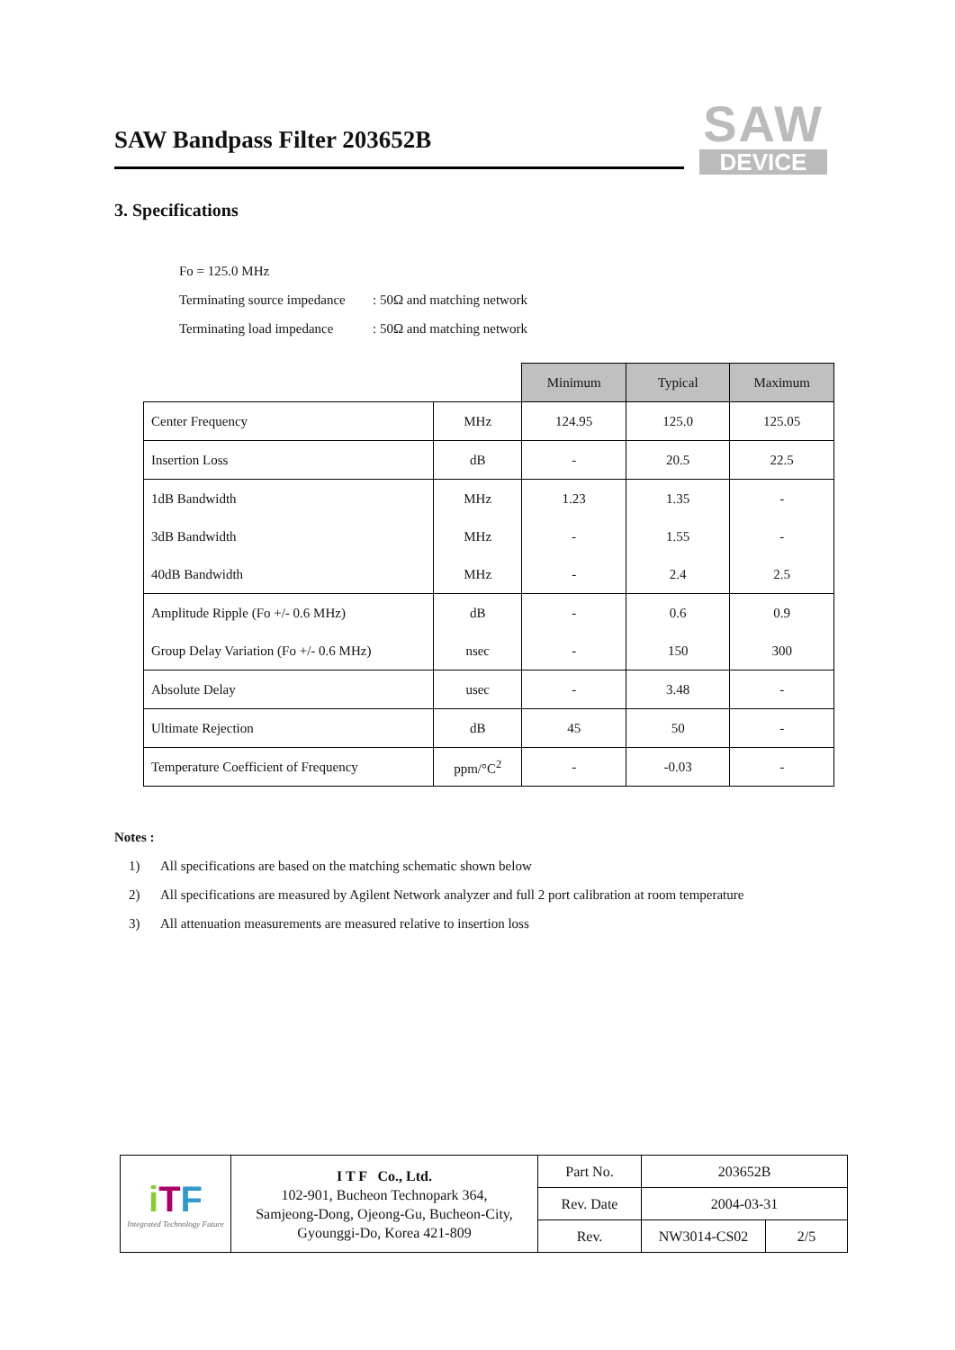SAW Bandpass Filter 203652B
SAW
DEVICE
3. Specifications
Fo = 125.0 MHz
Terminating source impedance: 50Ω and matching network
Terminating load impedance: 50Ω and matching network
| | | Minimum | Typical | Maximum |
| Center Frequency | MHz | 124.95 | 125.0 | 125.05 |
| Insertion Loss | dB | - | 20.5 | 22.5 |
| 1dB Bandwidth | MHz | 1.23 | 1.35 | - |
| 3dB Bandwidth | MHz | - | 1.55 | - |
| 40dB Bandwidth | MHz | - | 2.4 | 2.5 |
| Amplitude Ripple (Fo +/- 0.6 MHz) | dB | - | 0.6 | 0.9 |
| Group Delay Variation (Fo +/- 0.6 MHz) | nsec | - | 150 | 300 |
| Absolute Delay | usec | - | 3.48 | - |
| Ultimate Rejection | dB | 45 | 50 | - |
| Temperature Coefficient of Frequency | ppm/°C<sup>2</sup> | - | -0.03 | - |
Notes :
1) All specifications are based on the matching schematic shown below
2) All specifications are measured by Agilent Network analyzer and full 2 port calibration at room temperature
3) All attenuation measurements are measured relative to insertion loss
| i T F Integrated Technology Future | I T F Co., Ltd. 102-901, Bucheon Technopark 364, Samjeong-Dong, Ojeong-Gu, Bucheon-City, Gyounggi-Do, Korea 421-809 | Part No. | 203652B | |
| | | Rev. Date | 2004-03-31 | |
| | | Rev. | NW3014-CS02 | 2/5 |